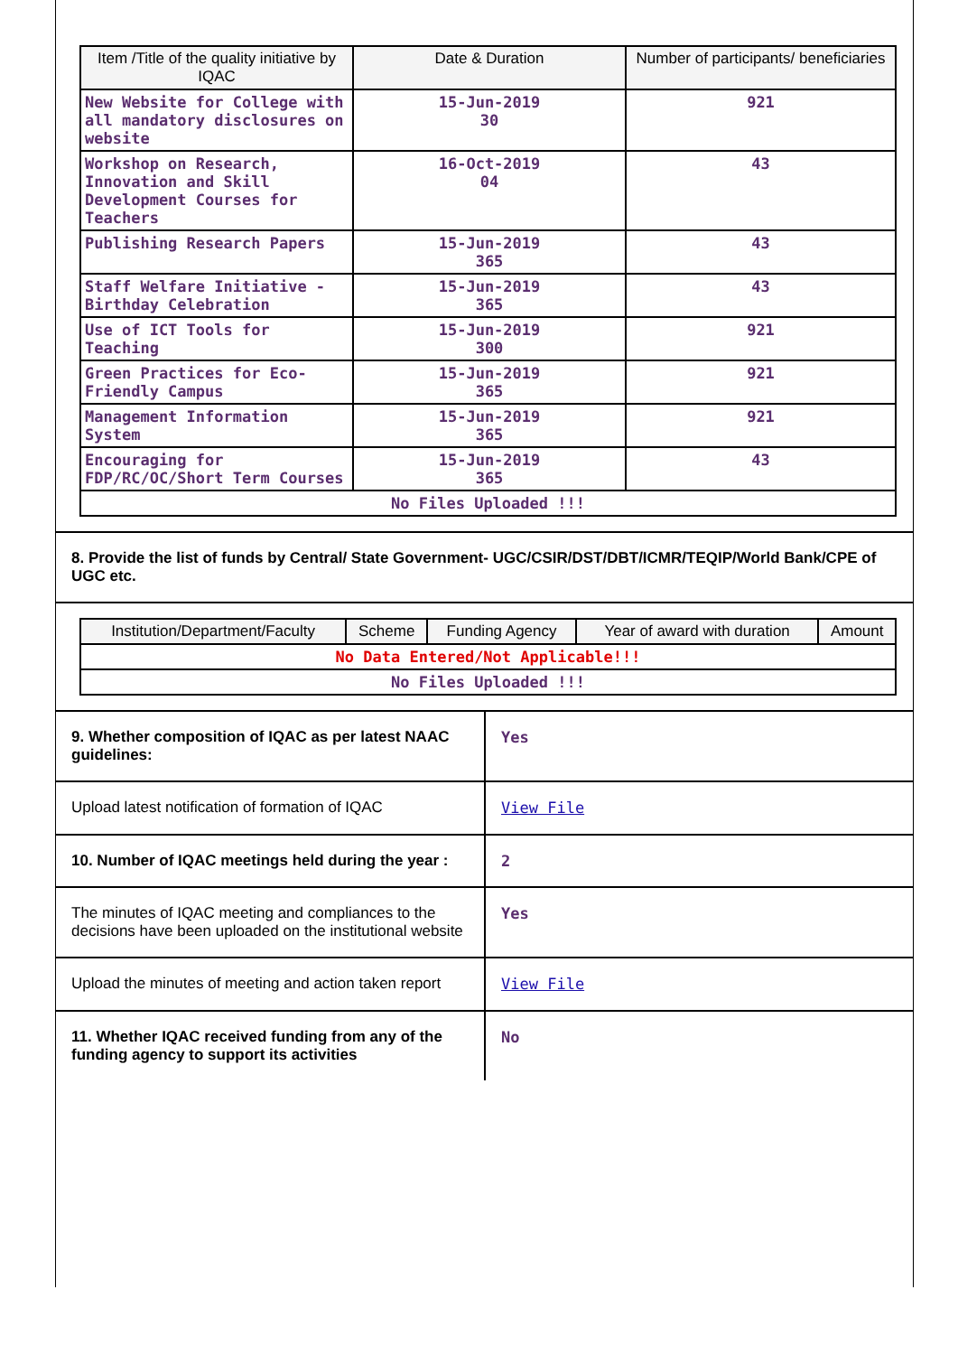| Item /Title of the quality initiative by IQAC | Date & Duration | Number of participants/ beneficiaries |
| --- | --- | --- |
| New Website for College with all mandatory disclosures on website | 15-Jun-2019 30 | 921 |
| Workshop on Research, Innovation and Skill Development Courses for Teachers | 16-Oct-2019 04 | 43 |
| Publishing Research Papers | 15-Jun-2019 365 | 43 |
| Staff Welfare Initiative - Birthday Celebration | 15-Jun-2019 365 | 43 |
| Use of ICT Tools for Teaching | 15-Jun-2019 300 | 921 |
| Green Practices for Eco-Friendly Campus | 15-Jun-2019 365 | 921 |
| Management Information System | 15-Jun-2019 365 | 921 |
| Encouraging for FDP/RC/OC/Short Term Courses | 15-Jun-2019 365 | 43 |
| No Files Uploaded !!! | | |
8. Provide the list of funds by Central/ State Government- UGC/CSIR/DST/DBT/ICMR/TEQIP/World Bank/CPE of UGC etc.
| Institution/Department/Faculty | Scheme | Funding Agency | Year of award with duration | Amount |
| --- | --- | --- | --- | --- |
| No Data Entered/Not Applicable!!! | | | | |
| No Files Uploaded !!! | | | | |
| 9. Whether composition of IQAC as per latest NAAC guidelines: | Yes |
| Upload latest notification of formation of IQAC | View File |
| 10. Number of IQAC meetings held during the year : | 2 |
| The minutes of IQAC meeting and compliances to the decisions have been uploaded on the institutional website | Yes |
| Upload the minutes of meeting and action taken report | View File |
| 11. Whether IQAC received funding from any of the funding agency to support its activities | No |